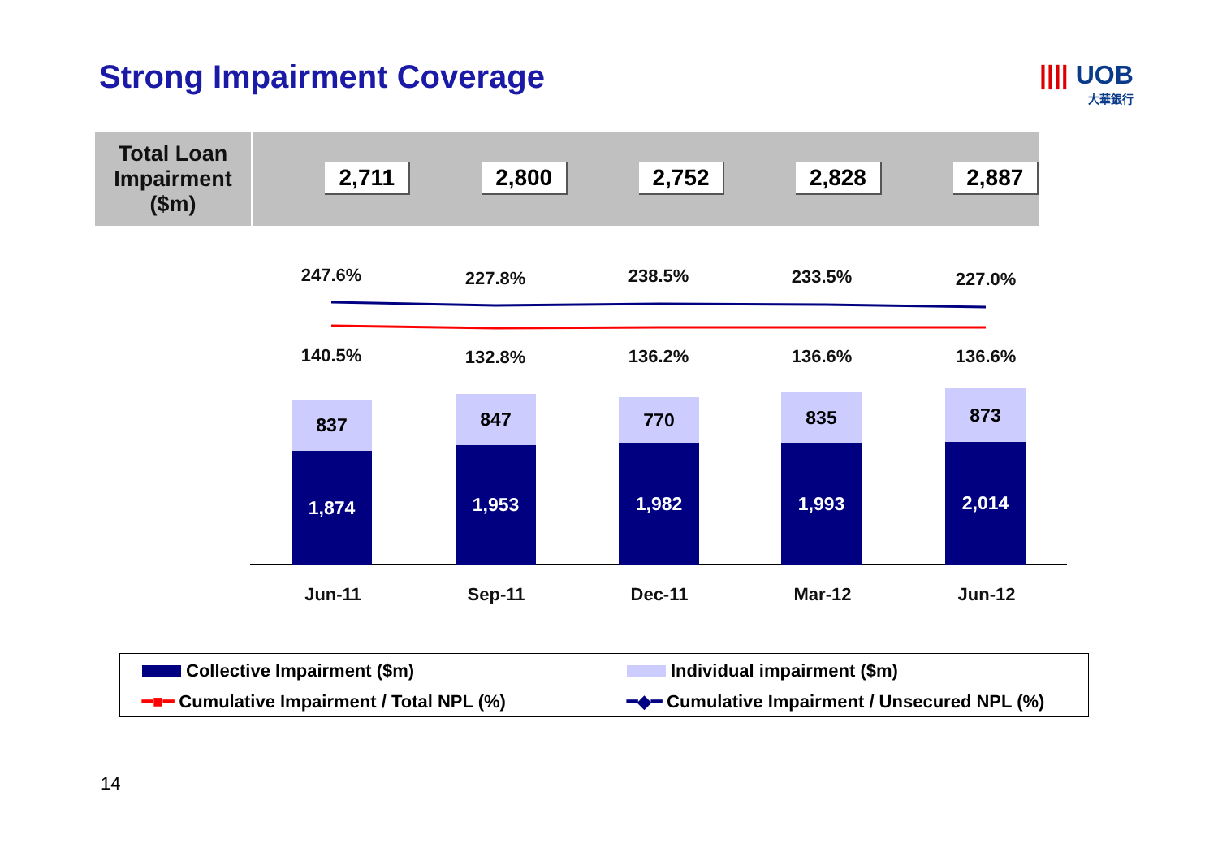Strong Impairment Coverage |||| UOB
大華銀行
Total Loan
Impairment
($m)
2,711 2,800 2,752 2,828 2,887
247.6% 227.8% 238.5% 233.5% 227.0%
140.5% 132.8% 136.2% 136.6% 136.6%
837
1,874
847
1,953
770
1,982
835
1,993
873
2,014
Jun-11 Sep-11 Dec-11 Mar-12 Jun-12
Collective Impairment ($m) Individual impairment ($m)
━■━ Cumulative Impairment / Total NPL (%)
━◆━ Cumulative Impairment / Unsecured NPL (%)
14